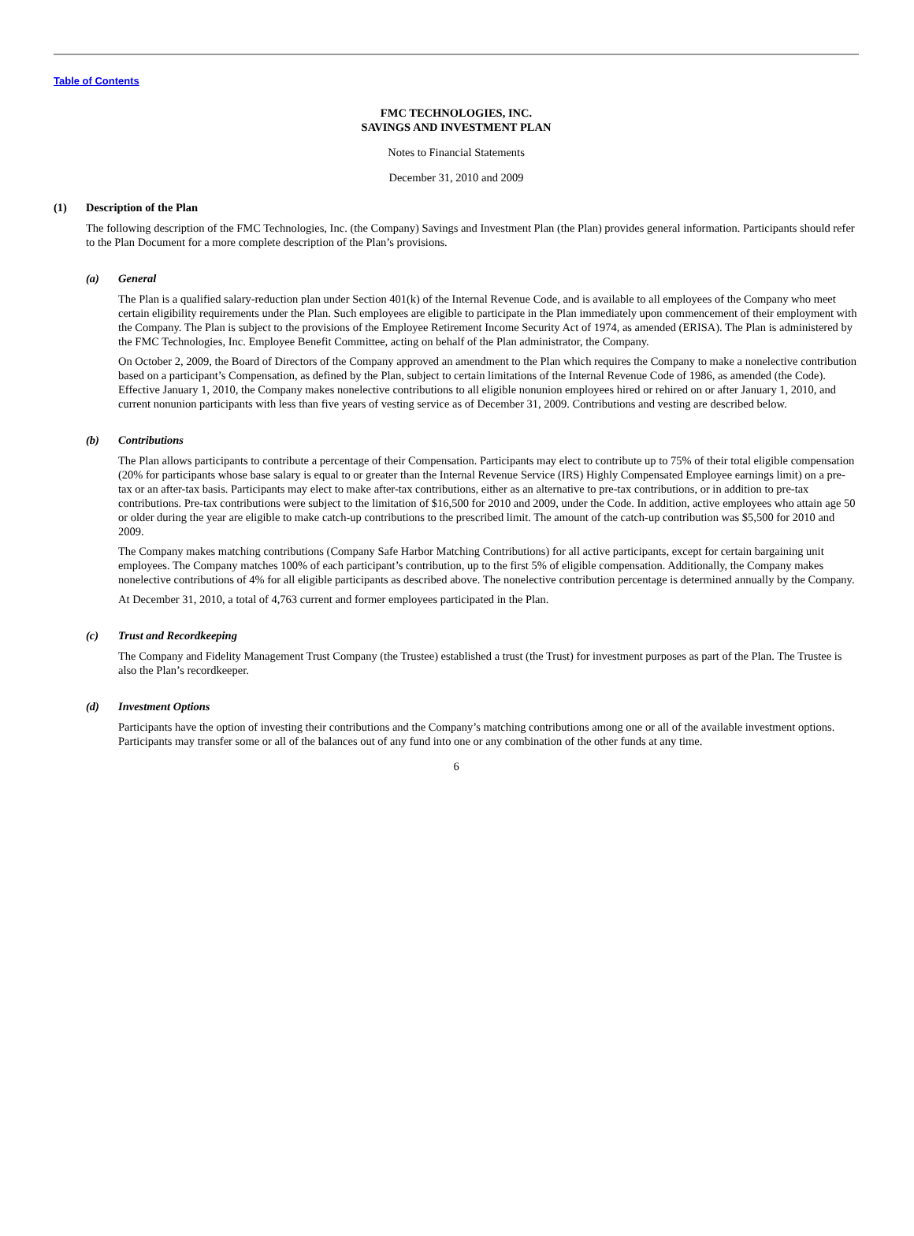Table of Contents
FMC TECHNOLOGIES, INC.
SAVINGS AND INVESTMENT PLAN
Notes to Financial Statements
December 31, 2010 and 2009
(1) Description of the Plan
The following description of the FMC Technologies, Inc. (the Company) Savings and Investment Plan (the Plan) provides general information. Participants should refer to the Plan Document for a more complete description of the Plan’s provisions.
(a) General
The Plan is a qualified salary-reduction plan under Section 401(k) of the Internal Revenue Code, and is available to all employees of the Company who meet certain eligibility requirements under the Plan. Such employees are eligible to participate in the Plan immediately upon commencement of their employment with the Company. The Plan is subject to the provisions of the Employee Retirement Income Security Act of 1974, as amended (ERISA). The Plan is administered by the FMC Technologies, Inc. Employee Benefit Committee, acting on behalf of the Plan administrator, the Company.
On October 2, 2009, the Board of Directors of the Company approved an amendment to the Plan which requires the Company to make a nonelective contribution based on a participant’s Compensation, as defined by the Plan, subject to certain limitations of the Internal Revenue Code of 1986, as amended (the Code). Effective January 1, 2010, the Company makes nonelective contributions to all eligible nonunion employees hired or rehired on or after January 1, 2010, and current nonunion participants with less than five years of vesting service as of December 31, 2009. Contributions and vesting are described below.
(b) Contributions
The Plan allows participants to contribute a percentage of their Compensation. Participants may elect to contribute up to 75% of their total eligible compensation (20% for participants whose base salary is equal to or greater than the Internal Revenue Service (IRS) Highly Compensated Employee earnings limit) on a pre-tax or an after-tax basis. Participants may elect to make after-tax contributions, either as an alternative to pre-tax contributions, or in addition to pre-tax contributions. Pre-tax contributions were subject to the limitation of $16,500 for 2010 and 2009, under the Code. In addition, active employees who attain age 50 or older during the year are eligible to make catch-up contributions to the prescribed limit. The amount of the catch-up contribution was $5,500 for 2010 and 2009.
The Company makes matching contributions (Company Safe Harbor Matching Contributions) for all active participants, except for certain bargaining unit employees. The Company matches 100% of each participant’s contribution, up to the first 5% of eligible compensation. Additionally, the Company makes nonelective contributions of 4% for all eligible participants as described above. The nonelective contribution percentage is determined annually by the Company.
At December 31, 2010, a total of 4,763 current and former employees participated in the Plan.
(c) Trust and Recordkeeping
The Company and Fidelity Management Trust Company (the Trustee) established a trust (the Trust) for investment purposes as part of the Plan. The Trustee is also the Plan’s recordkeeper.
(d) Investment Options
Participants have the option of investing their contributions and the Company’s matching contributions among one or all of the available investment options. Participants may transfer some or all of the balances out of any fund into one or any combination of the other funds at any time.
6